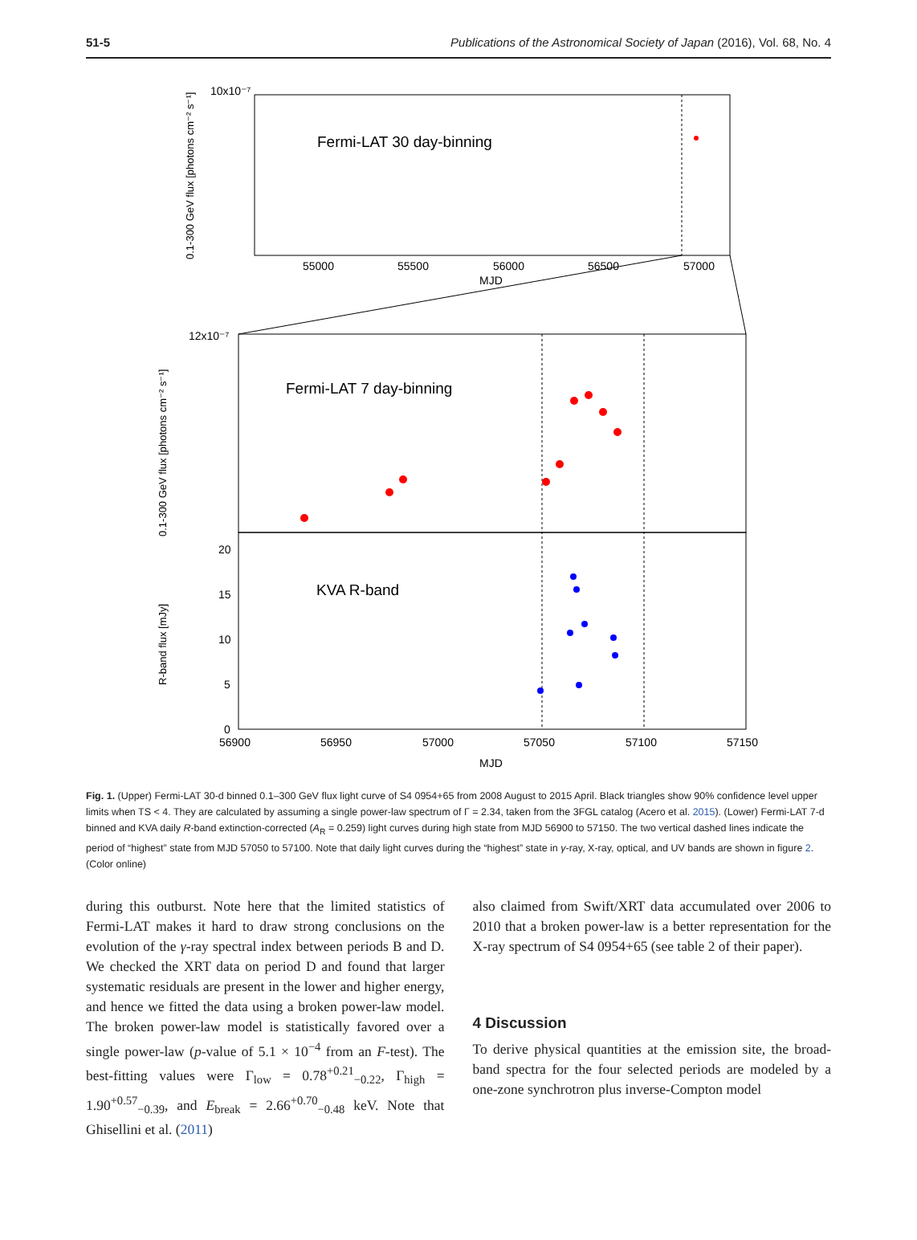51-5 Publications of the Astronomical Society of Japan (2016), Vol. 68, No. 4
Fermi-LAT 30 day-binning
10x10⁻⁷
55000
55500
56000
56500
57000
MJD
0.1-300 GeV flux [photons cm⁻² s⁻¹]
Fermi-LAT 7 day-binning
KVA R-band
12x10⁻⁷
0.1-300 GeV flux [photons cm⁻² s⁻¹]
R-band flux [mJy]
20
15
10
5
0
56900
56950
57000
57050
57100
57150
MJD
Fig. 1. (Upper) Fermi-LAT 30-d binned 0.1–300 GeV flux light curve of S4 0954+65 from 2008 August to 2015 April. Black triangles show 90% confidence level upper limits when TS < 4. They are calculated by assuming a single power-law spectrum of Γ = 2.34, taken from the 3FGL catalog (Acero et al. 2015). (Lower) Fermi-LAT 7-d binned and KVA daily R-band extinction-corrected (A<sub>R</sub> = 0.259) light curves during high state from MJD 56900 to 57150. The two vertical dashed lines indicate the period of “highest” state from MJD 57050 to 57100. Note that daily light curves during the “highest” state in γ-ray, X-ray, optical, and UV bands are shown in figure 2. (Color online)
during this outburst. Note here that the limited statistics of Fermi-LAT makes it hard to draw strong conclusions on the evolution of the γ-ray spectral index between periods B and D. We checked the XRT data on period D and found that larger systematic residuals are present in the lower and higher energy, and hence we fitted the data using a broken power-law model. The broken power-law model is statistically favored over a single power-law (p-value of 5.1 × 10<sup>−4</sup> from an F-test). The best-fitting values were Γ<sub>low</sub> = 0.78<sup>+0.21</sup><sub>−0.22</sub>, Γ<sub>high</sub> = 1.90<sup>+0.57</sup><sub>−0.39</sub>, and E<sub>break</sub> = 2.66<sup>+0.70</sup><sub>−0.48</sub> keV. Note that Ghisellini et al. (2011)
also claimed from Swift/XRT data accumulated over 2006 to 2010 that a broken power-law is a better representation for the X-ray spectrum of S4 0954+65 (see table 2 of their paper).
4 Discussion
To derive physical quantities at the emission site, the broad-band spectra for the four selected periods are modeled by a one-zone synchrotron plus inverse-Compton model